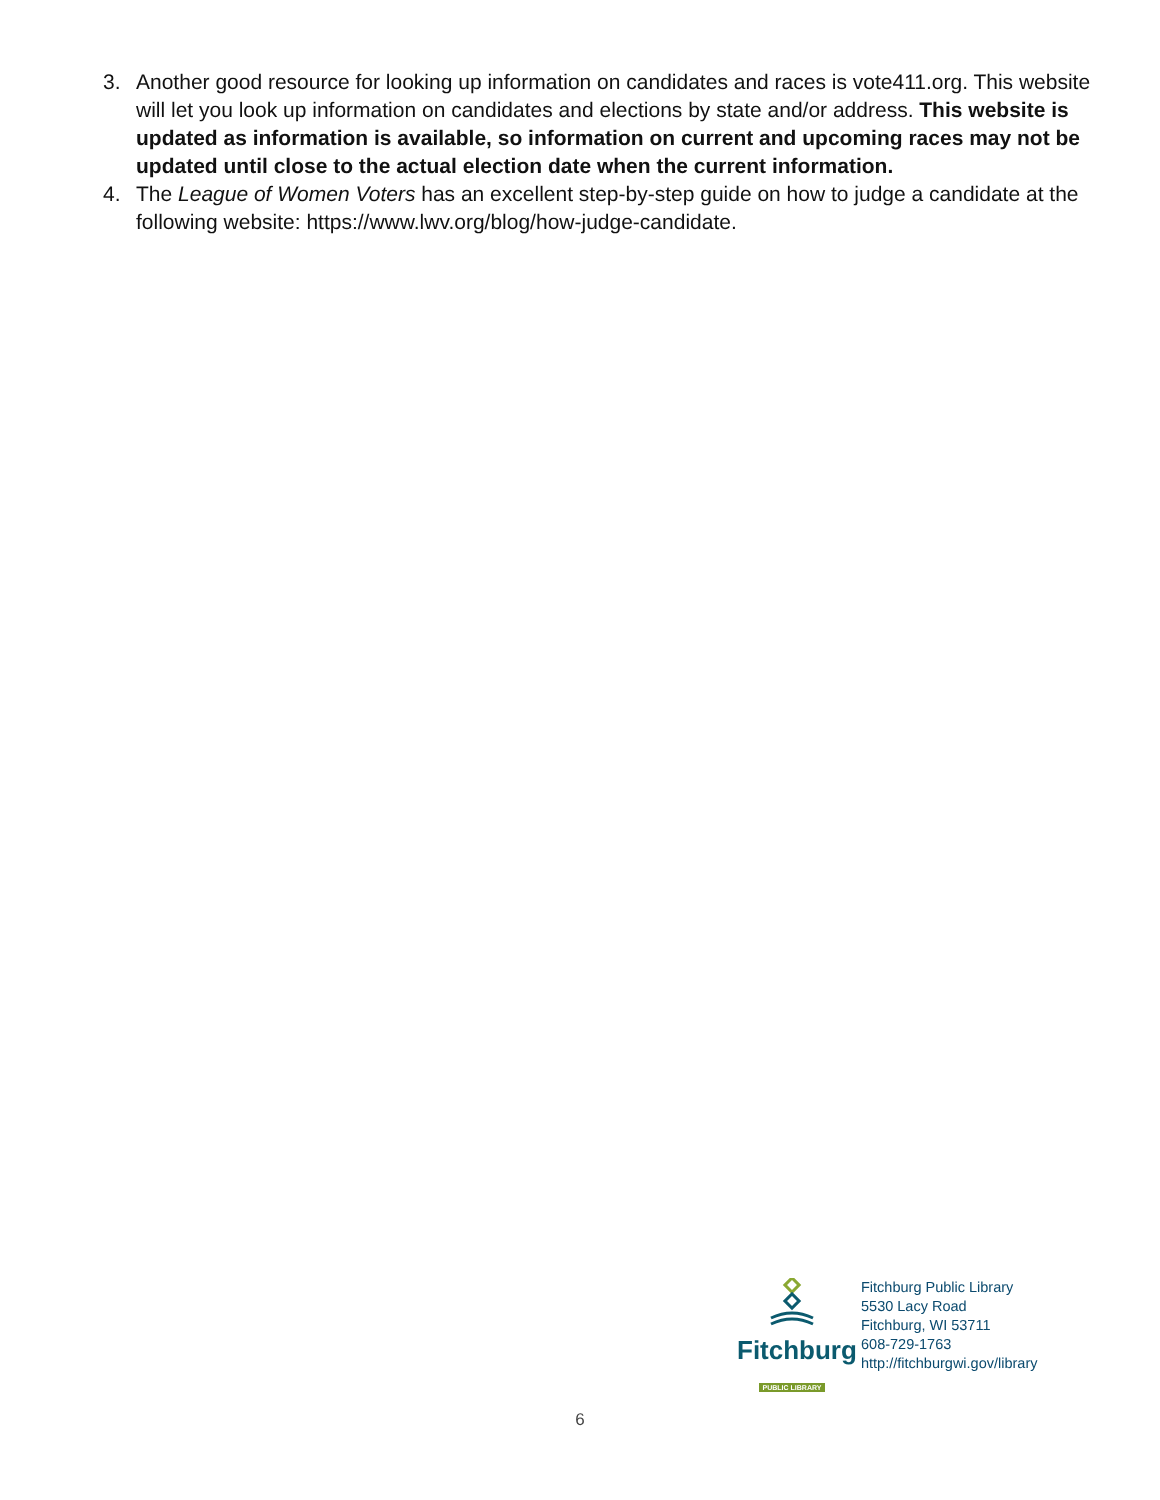3. Another good resource for looking up information on candidates and races is vote411.org. This website will let you look up information on candidates and elections by state and/or address. This website is updated as information is available, so information on current and upcoming races may not be updated until close to the actual election date when the current information.
4. The League of Women Voters has an excellent step-by-step guide on how to judge a candidate at the following website: https://www.lwv.org/blog/how-judge-candidate.
Fitchburg
PUBLIC LIBRARY
Fitchburg Public Library
5530 Lacy Road
Fitchburg, WI 53711
608-729-1763
http://fitchburgwi.gov/library
6